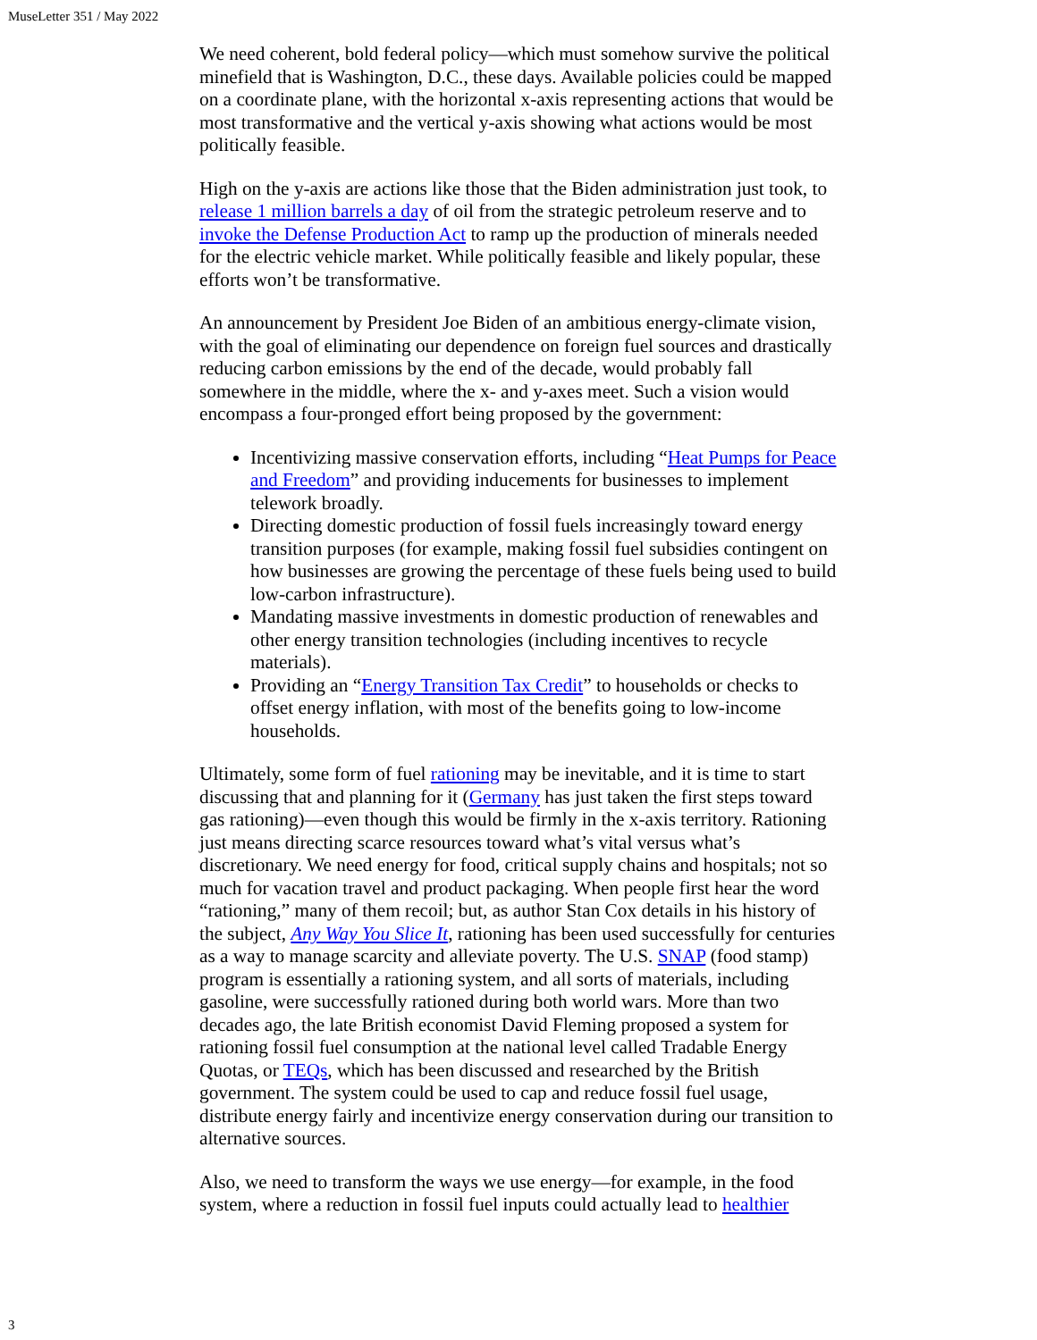MuseLetter 351 / May 2022
We need coherent, bold federal policy—which must somehow survive the political minefield that is Washington, D.C., these days. Available policies could be mapped on a coordinate plane, with the horizontal x-axis representing actions that would be most transformative and the vertical y-axis showing what actions would be most politically feasible.
High on the y-axis are actions like those that the Biden administration just took, to release 1 million barrels a day of oil from the strategic petroleum reserve and to invoke the Defense Production Act to ramp up the production of minerals needed for the electric vehicle market. While politically feasible and likely popular, these efforts won’t be transformative.
An announcement by President Joe Biden of an ambitious energy-climate vision, with the goal of eliminating our dependence on foreign fuel sources and drastically reducing carbon emissions by the end of the decade, would probably fall somewhere in the middle, where the x- and y-axes meet. Such a vision would encompass a four-pronged effort being proposed by the government:
Incentivizing massive conservation efforts, including “Heat Pumps for Peace and Freedom” and providing inducements for businesses to implement telework broadly.
Directing domestic production of fossil fuels increasingly toward energy transition purposes (for example, making fossil fuel subsidies contingent on how businesses are growing the percentage of these fuels being used to build low-carbon infrastructure).
Mandating massive investments in domestic production of renewables and other energy transition technologies (including incentives to recycle materials).
Providing an “Energy Transition Tax Credit” to households or checks to offset energy inflation, with most of the benefits going to low-income households.
Ultimately, some form of fuel rationing may be inevitable, and it is time to start discussing that and planning for it (Germany has just taken the first steps toward gas rationing)—even though this would be firmly in the x-axis territory. Rationing just means directing scarce resources toward what’s vital versus what’s discretionary. We need energy for food, critical supply chains and hospitals; not so much for vacation travel and product packaging. When people first hear the word “rationing,” many of them recoil; but, as author Stan Cox details in his history of the subject, Any Way You Slice It, rationing has been used successfully for centuries as a way to manage scarcity and alleviate poverty. The U.S. SNAP (food stamp) program is essentially a rationing system, and all sorts of materials, including gasoline, were successfully rationed during both world wars. More than two decades ago, the late British economist David Fleming proposed a system for rationing fossil fuel consumption at the national level called Tradable Energy Quotas, or TEQs, which has been discussed and researched by the British government. The system could be used to cap and reduce fossil fuel usage, distribute energy fairly and incentivize energy conservation during our transition to alternative sources.
Also, we need to transform the ways we use energy—for example, in the food system, where a reduction in fossil fuel inputs could actually lead to healthier
3